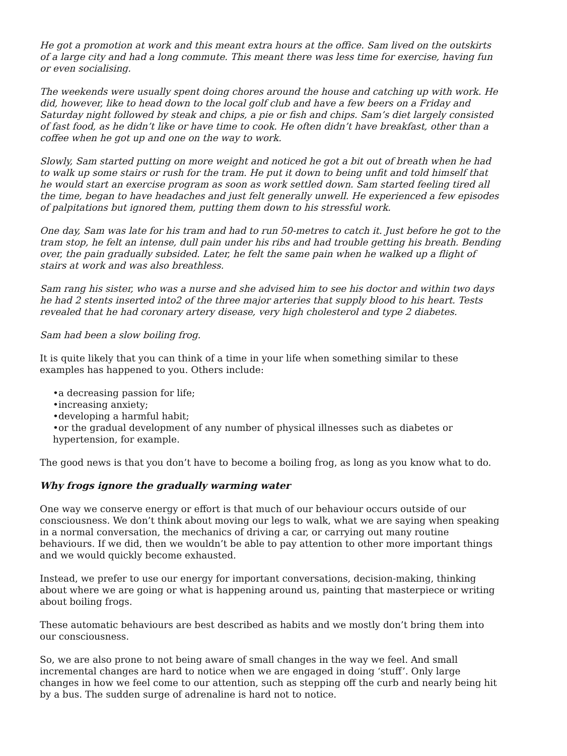He got a promotion at work and this meant extra hours at the office. Sam lived on the outskirts of a large city and had a long commute. This meant there was less time for exercise, having fun or even socialising.
The weekends were usually spent doing chores around the house and catching up with work. He did, however, like to head down to the local golf club and have a few beers on a Friday and Saturday night followed by steak and chips, a pie or fish and chips. Sam’s diet largely consisted of fast food, as he didn’t like or have time to cook. He often didn’t have breakfast, other than a coffee when he got up and one on the way to work.
Slowly, Sam started putting on more weight and noticed he got a bit out of breath when he had to walk up some stairs or rush for the tram. He put it down to being unfit and told himself that he would start an exercise program as soon as work settled down. Sam started feeling tired all the time, began to have headaches and just felt generally unwell. He experienced a few episodes of palpitations but ignored them, putting them down to his stressful work.
One day, Sam was late for his tram and had to run 50-metres to catch it. Just before he got to the tram stop, he felt an intense, dull pain under his ribs and had trouble getting his breath. Bending over, the pain gradually subsided. Later, he felt the same pain when he walked up a flight of stairs at work and was also breathless.
Sam rang his sister, who was a nurse and she advised him to see his doctor and within two days he had 2 stents inserted into2 of the three major arteries that supply blood to his heart. Tests revealed that he had coronary artery disease, very high cholesterol and type 2 diabetes.
Sam had been a slow boiling frog.
It is quite likely that you can think of a time in your life when something similar to these examples has happened to you. Others include:
•a decreasing passion for life;
•increasing anxiety;
•developing a harmful habit;
•or the gradual development of any number of physical illnesses such as diabetes or hypertension, for example.
The good news is that you don’t have to become a boiling frog, as long as you know what to do.
Why frogs ignore the gradually warming water
One way we conserve energy or effort is that much of our behaviour occurs outside of our consciousness. We don’t think about moving our legs to walk, what we are saying when speaking in a normal conversation, the mechanics of driving a car, or carrying out many routine behaviours. If we did, then we wouldn’t be able to pay attention to other more important things and we would quickly become exhausted.
Instead, we prefer to use our energy for important conversations, decision-making, thinking about where we are going or what is happening around us, painting that masterpiece or writing about boiling frogs.
These automatic behaviours are best described as habits and we mostly don’t bring them into our consciousness.
So, we are also prone to not being aware of small changes in the way we feel. And small incremental changes are hard to notice when we are engaged in doing ‘stuff’. Only large changes in how we feel come to our attention, such as stepping off the curb and nearly being hit by a bus. The sudden surge of adrenaline is hard not to notice.